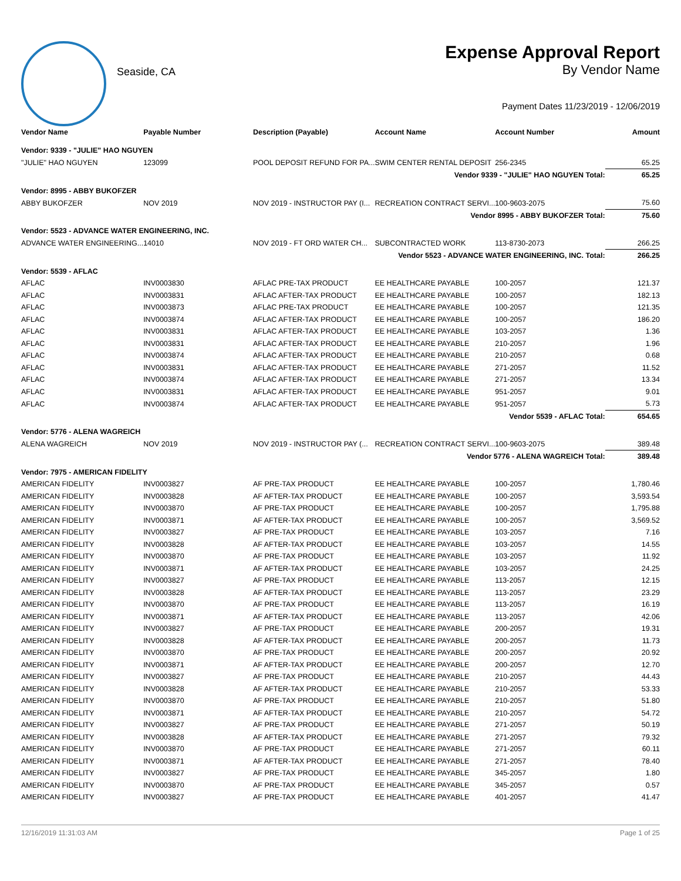Seaside, CA
Expense Approval Report
By Vendor Name
Payment Dates 11/23/2019 - 12/06/2019
| Vendor Name | Payable Number | Description (Payable) | Account Name | Account Number | Amount |
| --- | --- | --- | --- | --- | --- |
| Vendor: 9339 - "JULIE" HAO NGUYEN | | | | | |
| "JULIE" HAO NGUYEN | 123099 | POOL DEPOSIT REFUND FOR PA... | SWIM CENTER RENTAL DEPOSIT | 256-2345 | 65.25 |
| Vendor 9339 - "JULIE" HAO NGUYEN Total: | | | | | 65.25 |
| Vendor: 8995 - ABBY BUKOFZER | | | | | |
| ABBY BUKOFZER | NOV 2019 | NOV 2019 - INSTRUCTOR PAY (I... | RECREATION CONTRACT SERVI... | 100-9603-2075 | 75.60 |
| Vendor 8995 - ABBY BUKOFZER Total: | | | | | 75.60 |
| Vendor: 5523 - ADVANCE WATER ENGINEERING, INC. | | | | | |
| ADVANCE WATER ENGINEERING... | 14010 | NOV 2019 - FT ORD WATER CH... | SUBCONTRACTED WORK | 113-8730-2073 | 266.25 |
| Vendor 5523 - ADVANCE WATER ENGINEERING, INC. Total: | | | | | 266.25 |
| Vendor: 5539 - AFLAC | | | | | |
| AFLAC | INV0003830 | AFLAC PRE-TAX PRODUCT | EE HEALTHCARE PAYABLE | 100-2057 | 121.37 |
| AFLAC | INV0003831 | AFLAC AFTER-TAX PRODUCT | EE HEALTHCARE PAYABLE | 100-2057 | 182.13 |
| AFLAC | INV0003873 | AFLAC PRE-TAX PRODUCT | EE HEALTHCARE PAYABLE | 100-2057 | 121.35 |
| AFLAC | INV0003874 | AFLAC AFTER-TAX PRODUCT | EE HEALTHCARE PAYABLE | 100-2057 | 186.20 |
| AFLAC | INV0003831 | AFLAC AFTER-TAX PRODUCT | EE HEALTHCARE PAYABLE | 103-2057 | 1.36 |
| AFLAC | INV0003831 | AFLAC AFTER-TAX PRODUCT | EE HEALTHCARE PAYABLE | 210-2057 | 1.96 |
| AFLAC | INV0003874 | AFLAC AFTER-TAX PRODUCT | EE HEALTHCARE PAYABLE | 210-2057 | 0.68 |
| AFLAC | INV0003831 | AFLAC AFTER-TAX PRODUCT | EE HEALTHCARE PAYABLE | 271-2057 | 11.52 |
| AFLAC | INV0003874 | AFLAC AFTER-TAX PRODUCT | EE HEALTHCARE PAYABLE | 271-2057 | 13.34 |
| AFLAC | INV0003831 | AFLAC AFTER-TAX PRODUCT | EE HEALTHCARE PAYABLE | 951-2057 | 9.01 |
| AFLAC | INV0003874 | AFLAC AFTER-TAX PRODUCT | EE HEALTHCARE PAYABLE | 951-2057 | 5.73 |
| Vendor 5539 - AFLAC Total: | | | | | 654.65 |
| Vendor: 5776 - ALENA WAGREICH | | | | | |
| ALENA WAGREICH | NOV 2019 | NOV 2019 - INSTRUCTOR PAY (... | RECREATION CONTRACT SERVI... | 100-9603-2075 | 389.48 |
| Vendor 5776 - ALENA WAGREICH Total: | | | | | 389.48 |
| Vendor: 7975 - AMERICAN FIDELITY | | | | | |
| AMERICAN FIDELITY | INV0003827 | AF PRE-TAX PRODUCT | EE HEALTHCARE PAYABLE | 100-2057 | 1,780.46 |
| AMERICAN FIDELITY | INV0003828 | AF AFTER-TAX PRODUCT | EE HEALTHCARE PAYABLE | 100-2057 | 3,593.54 |
| AMERICAN FIDELITY | INV0003870 | AF PRE-TAX PRODUCT | EE HEALTHCARE PAYABLE | 100-2057 | 1,795.88 |
| AMERICAN FIDELITY | INV0003871 | AF AFTER-TAX PRODUCT | EE HEALTHCARE PAYABLE | 100-2057 | 3,569.52 |
| AMERICAN FIDELITY | INV0003827 | AF PRE-TAX PRODUCT | EE HEALTHCARE PAYABLE | 103-2057 | 7.16 |
| AMERICAN FIDELITY | INV0003828 | AF AFTER-TAX PRODUCT | EE HEALTHCARE PAYABLE | 103-2057 | 14.55 |
| AMERICAN FIDELITY | INV0003870 | AF PRE-TAX PRODUCT | EE HEALTHCARE PAYABLE | 103-2057 | 11.92 |
| AMERICAN FIDELITY | INV0003871 | AF AFTER-TAX PRODUCT | EE HEALTHCARE PAYABLE | 103-2057 | 24.25 |
| AMERICAN FIDELITY | INV0003827 | AF PRE-TAX PRODUCT | EE HEALTHCARE PAYABLE | 113-2057 | 12.15 |
| AMERICAN FIDELITY | INV0003828 | AF AFTER-TAX PRODUCT | EE HEALTHCARE PAYABLE | 113-2057 | 23.29 |
| AMERICAN FIDELITY | INV0003870 | AF PRE-TAX PRODUCT | EE HEALTHCARE PAYABLE | 113-2057 | 16.19 |
| AMERICAN FIDELITY | INV0003871 | AF AFTER-TAX PRODUCT | EE HEALTHCARE PAYABLE | 113-2057 | 42.06 |
| AMERICAN FIDELITY | INV0003827 | AF PRE-TAX PRODUCT | EE HEALTHCARE PAYABLE | 200-2057 | 19.31 |
| AMERICAN FIDELITY | INV0003828 | AF AFTER-TAX PRODUCT | EE HEALTHCARE PAYABLE | 200-2057 | 11.73 |
| AMERICAN FIDELITY | INV0003870 | AF PRE-TAX PRODUCT | EE HEALTHCARE PAYABLE | 200-2057 | 20.92 |
| AMERICAN FIDELITY | INV0003871 | AF AFTER-TAX PRODUCT | EE HEALTHCARE PAYABLE | 200-2057 | 12.70 |
| AMERICAN FIDELITY | INV0003827 | AF PRE-TAX PRODUCT | EE HEALTHCARE PAYABLE | 210-2057 | 44.43 |
| AMERICAN FIDELITY | INV0003828 | AF AFTER-TAX PRODUCT | EE HEALTHCARE PAYABLE | 210-2057 | 53.33 |
| AMERICAN FIDELITY | INV0003870 | AF PRE-TAX PRODUCT | EE HEALTHCARE PAYABLE | 210-2057 | 51.80 |
| AMERICAN FIDELITY | INV0003871 | AF AFTER-TAX PRODUCT | EE HEALTHCARE PAYABLE | 210-2057 | 54.72 |
| AMERICAN FIDELITY | INV0003827 | AF PRE-TAX PRODUCT | EE HEALTHCARE PAYABLE | 271-2057 | 50.19 |
| AMERICAN FIDELITY | INV0003828 | AF AFTER-TAX PRODUCT | EE HEALTHCARE PAYABLE | 271-2057 | 79.32 |
| AMERICAN FIDELITY | INV0003870 | AF PRE-TAX PRODUCT | EE HEALTHCARE PAYABLE | 271-2057 | 60.11 |
| AMERICAN FIDELITY | INV0003871 | AF AFTER-TAX PRODUCT | EE HEALTHCARE PAYABLE | 271-2057 | 78.40 |
| AMERICAN FIDELITY | INV0003827 | AF PRE-TAX PRODUCT | EE HEALTHCARE PAYABLE | 345-2057 | 1.80 |
| AMERICAN FIDELITY | INV0003870 | AF PRE-TAX PRODUCT | EE HEALTHCARE PAYABLE | 345-2057 | 0.57 |
| AMERICAN FIDELITY | INV0003827 | AF PRE-TAX PRODUCT | EE HEALTHCARE PAYABLE | 401-2057 | 41.47 |
12/16/2019 11:31:03 AM Page 1 of 25